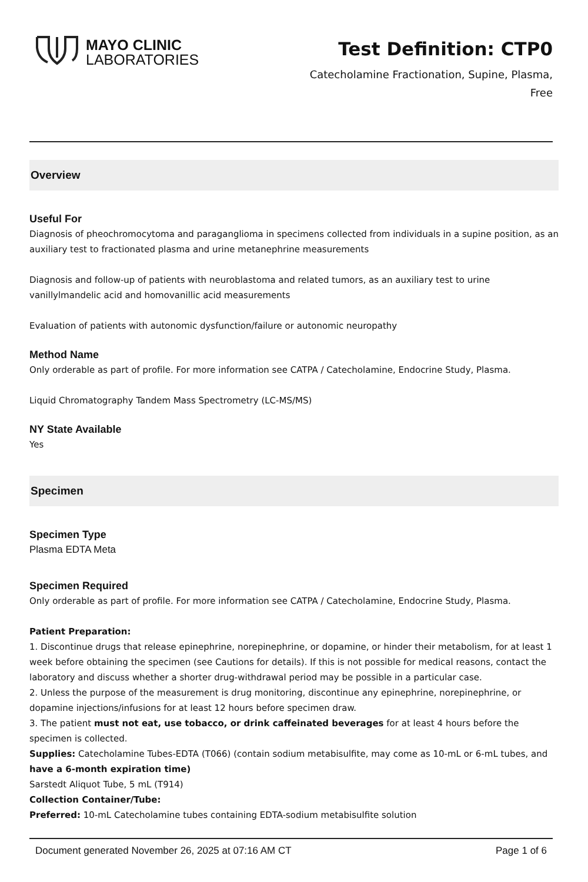MAYO CLINIC
LABORATORIES
Test Definition: CTP0
Catecholamine Fractionation, Supine, Plasma,
Free
Overview
Useful For
Diagnosis of pheochromocytoma and paraganglioma in specimens collected from individuals in a supine position, as an auxiliary test to fractionated plasma and urine metanephrine measurements
Diagnosis and follow-up of patients with neuroblastoma and related tumors, as an auxiliary test to urine vanillylmandelic acid and homovanillic acid measurements
Evaluation of patients with autonomic dysfunction/failure or autonomic neuropathy
Method Name
Only orderable as part of profile. For more information see CATPA / Catecholamine, Endocrine Study, Plasma.
Liquid Chromatography Tandem Mass Spectrometry (LC-MS/MS)
NY State Available
Yes
Specimen
Specimen Type
Plasma EDTA Meta
Specimen Required
Only orderable as part of profile. For more information see CATPA / Catecholamine, Endocrine Study, Plasma.
Patient Preparation:
1. Discontinue drugs that release epinephrine, norepinephrine, or dopamine, or hinder their metabolism, for at least 1 week before obtaining the specimen (see Cautions for details). If this is not possible for medical reasons, contact the laboratory and discuss whether a shorter drug-withdrawal period may be possible in a particular case.
2. Unless the purpose of the measurement is drug monitoring, discontinue any epinephrine, norepinephrine, or dopamine injections/infusions for at least 12 hours before specimen draw.
3. The patient must not eat, use tobacco, or drink caffeinated beverages for at least 4 hours before the specimen is collected.
Supplies: Catecholamine Tubes-EDTA (T066) (contain sodium metabisulfite, may come as 10-mL or 6-mL tubes, and have a 6-month expiration time)
Sarstedt Aliquot Tube, 5 mL (T914)
Collection Container/Tube:
Preferred: 10-mL Catecholamine tubes containing EDTA-sodium metabisulfite solution
Document generated November 26, 2025 at 07:16 AM CT Page 1 of 6